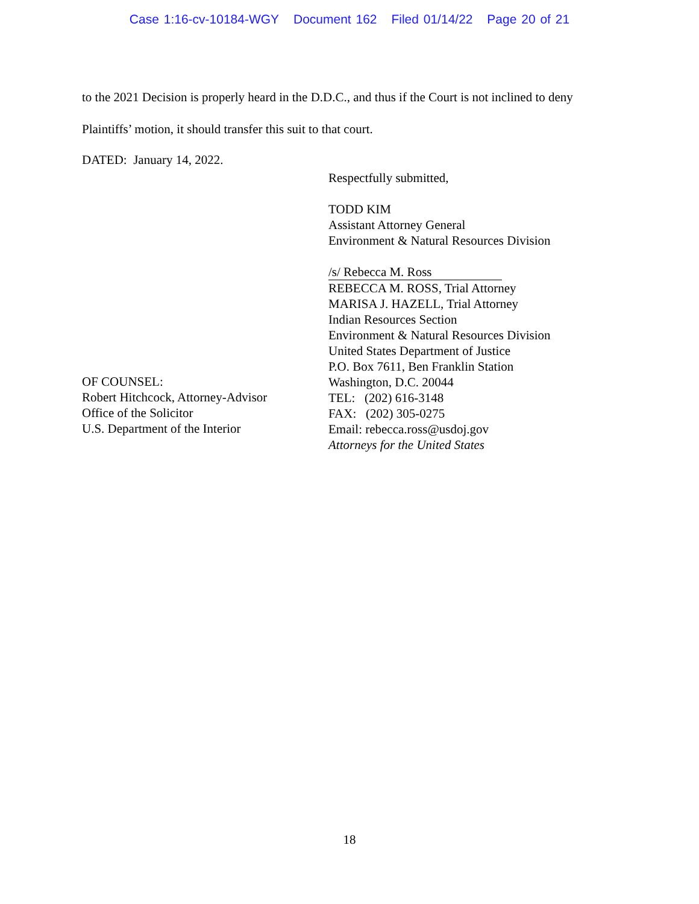Case 1:16-cv-10184-WGY Document 162 Filed 01/14/22 Page 20 of 21
to the 2021 Decision is properly heard in the D.D.C., and thus if the Court is not inclined to deny
Plaintiffs’ motion, it should transfer this suit to that court.
DATED: January 14, 2022.
OF COUNSEL:
Robert Hitchcock, Attorney-Advisor
Office of the Solicitor
U.S. Department of the Interior
Respectfully submitted,
TODD KIM
Assistant Attorney General
Environment & Natural Resources Division
/s/ Rebecca M. Ross
REBECCA M. ROSS, Trial Attorney
MARISA J. HAZELL, Trial Attorney
Indian Resources Section
Environment & Natural Resources Division
United States Department of Justice
P.O. Box 7611, Ben Franklin Station
Washington, D.C. 20044
TEL: (202) 616-3148
FAX: (202) 305-0275
Email: rebecca.ross@usdoj.gov
Attorneys for the United States
18